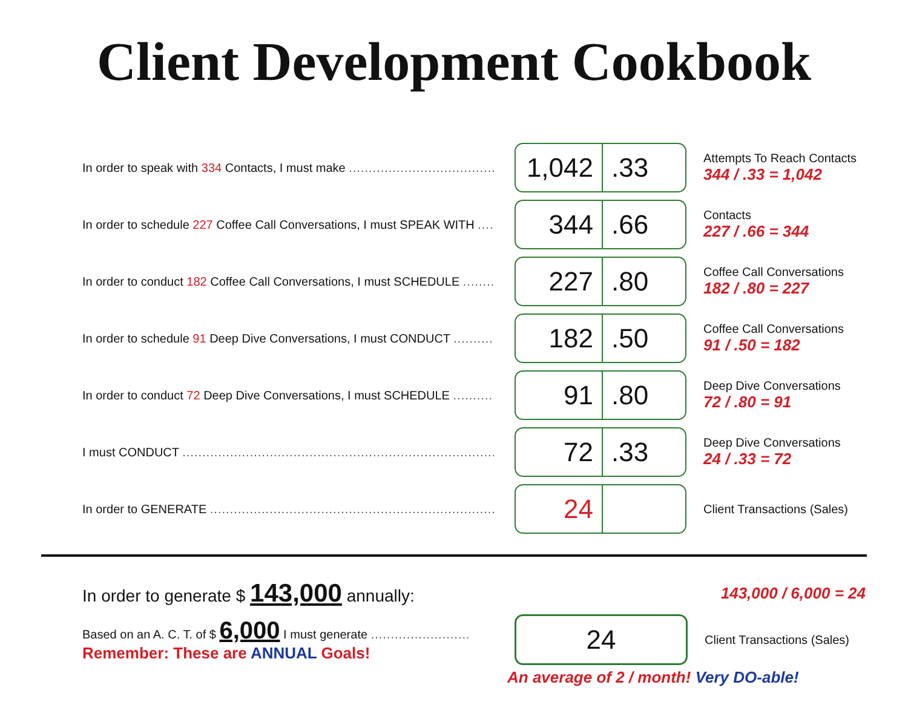Client Development Cookbook
In order to speak with 334 Contacts, I must make .....................................
1,042
.33
Attempts To Reach Contacts
344 / .33 = 1,042
In order to schedule 227 Coffee Call Conversations, I must SPEAK WITH ......
344 .66
Contacts
227 / .66 = 344
In order to conduct 182 Coffee Call Conversations, I must SCHEDULE .........
227 .80
Coffee Call Conversations
182 / .80 = 227
In order to schedule 91 Deep Dive Conversations, I must CONDUCT ..............
182 .50
Coffee Call Conversations
91 / .50 = 182
In order to conduct 72 Deep Dive Conversations, I must SCHEDULE ..............
91 .80
Deep Dive Conversations
72 / .80 = 91
I must CONDUCT ..............................................................................................
72 .33
Deep Dive Conversations
24 / .33 = 72
In order to GENERATE ..........................................................................................
24
Client Transactions (Sales)
In order to generate $ 143,000 annually:
143,000 / 6,000 = 24
Based on an A. C. T. of $ 6,000 I must generate .........................
Remember: These are ANNUAL Goals!
24
Client Transactions (Sales)
An average of 2 / month! Very DO-able!